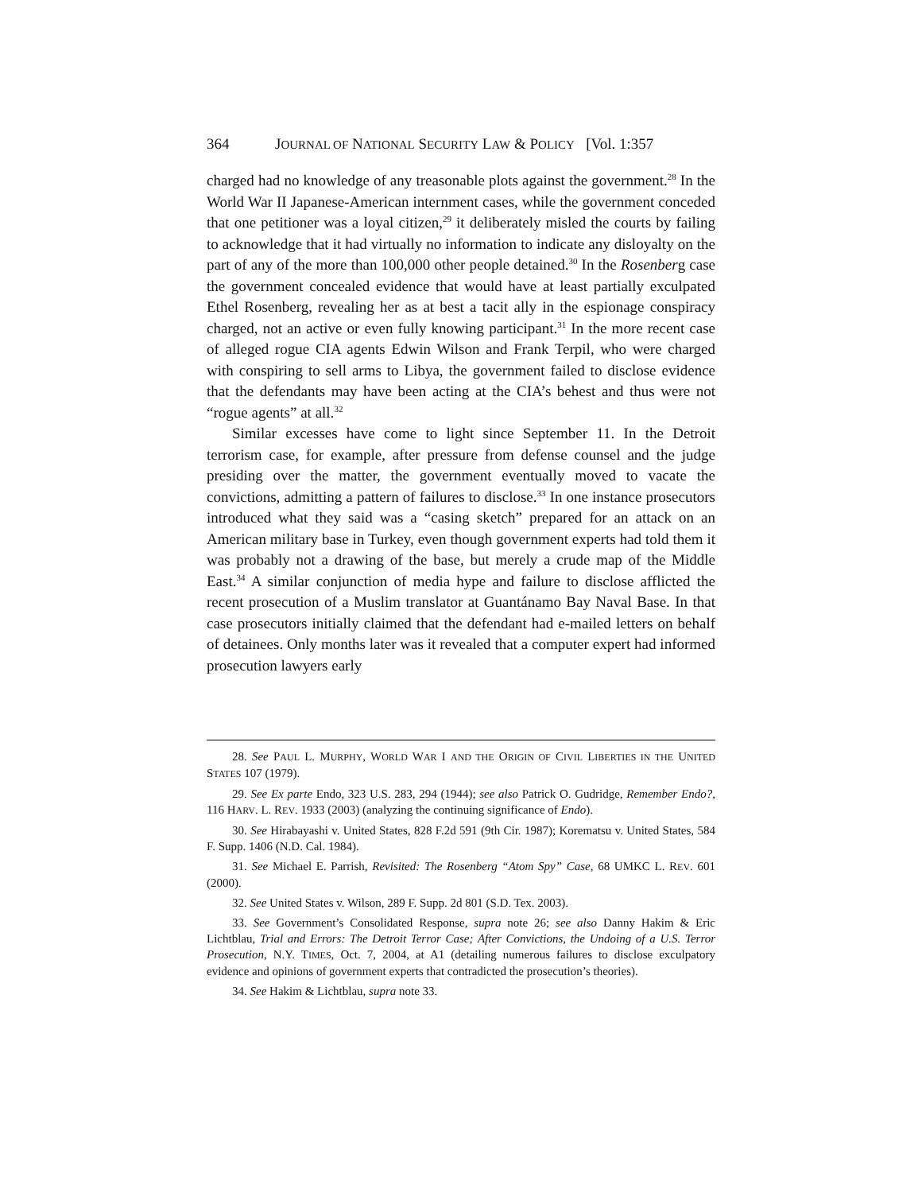364 JOURNAL OF NATIONAL SECURITY LAW & POLICY [Vol. 1:357
charged had no knowledge of any treasonable plots against the government.<sup>28</sup> In the World War II Japanese-American internment cases, while the government conceded that one petitioner was a loyal citizen,<sup>29</sup> it deliberately misled the courts by failing to acknowledge that it had virtually no information to indicate any disloyalty on the part of any of the more than 100,000 other people detained.<sup>30</sup> In the Rosenberg case the government concealed evidence that would have at least partially exculpated Ethel Rosenberg, revealing her as at best a tacit ally in the espionage conspiracy charged, not an active or even fully knowing participant.<sup>31</sup> In the more recent case of alleged rogue CIA agents Edwin Wilson and Frank Terpil, who were charged with conspiring to sell arms to Libya, the government failed to disclose evidence that the defendants may have been acting at the CIA’s behest and thus were not “rogue agents” at all.<sup>32</sup>
Similar excesses have come to light since September 11. In the Detroit terrorism case, for example, after pressure from defense counsel and the judge presiding over the matter, the government eventually moved to vacate the convictions, admitting a pattern of failures to disclose.<sup>33</sup> In one instance prosecutors introduced what they said was a “casing sketch” prepared for an attack on an American military base in Turkey, even though government experts had told them it was probably not a drawing of the base, but merely a crude map of the Middle East.<sup>34</sup> A similar conjunction of media hype and failure to disclose afflicted the recent prosecution of a Muslim translator at Guantánamo Bay Naval Base. In that case prosecutors initially claimed that the defendant had e-mailed letters on behalf of detainees. Only months later was it revealed that a computer expert had informed prosecution lawyers early
28. See PAUL L. MURPHY, WORLD WAR I AND THE ORIGIN OF CIVIL LIBERTIES IN THE UNITED STATES 107 (1979).
29. See Ex parte Endo, 323 U.S. 283, 294 (1944); see also Patrick O. Gudridge, Remember Endo?, 116 HARV. L. REV. 1933 (2003) (analyzing the continuing significance of Endo).
30. See Hirabayashi v. United States, 828 F.2d 591 (9th Cir. 1987); Korematsu v. United States, 584 F. Supp. 1406 (N.D. Cal. 1984).
31. See Michael E. Parrish, Revisited: The Rosenberg “Atom Spy” Case, 68 UMKC L. REV. 601 (2000).
32. See United States v. Wilson, 289 F. Supp. 2d 801 (S.D. Tex. 2003).
33. See Government’s Consolidated Response, supra note 26; see also Danny Hakim & Eric Lichtblau, Trial and Errors: The Detroit Terror Case; After Convictions, the Undoing of a U.S. Terror Prosecution, N.Y. TIMES, Oct. 7, 2004, at A1 (detailing numerous failures to disclose exculpatory evidence and opinions of government experts that contradicted the prosecution’s theories).
34. See Hakim & Lichtblau, supra note 33.